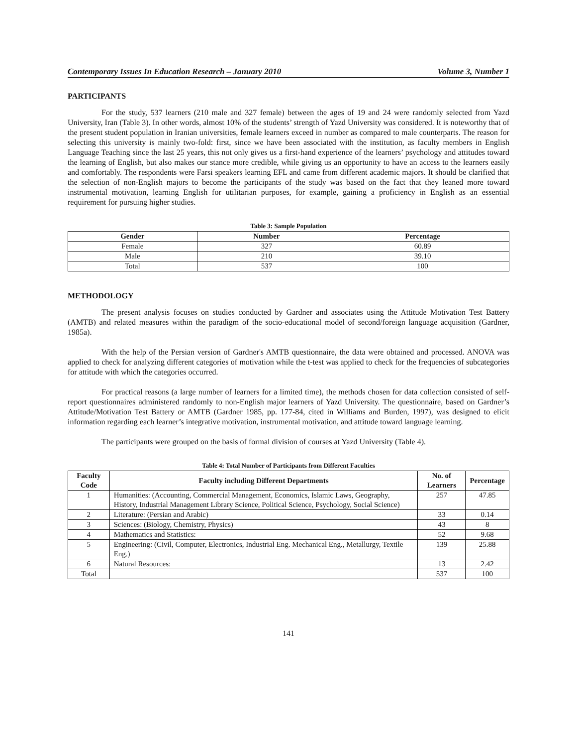Contemporary Issues In Education Research – January 2010 Volume 3, Number 1
PARTICIPANTS
For the study, 537 learners (210 male and 327 female) between the ages of 19 and 24 were randomly selected from Yazd University, Iran (Table 3). In other words, almost 10% of the students’ strength of Yazd University was considered. It is noteworthy that of the present student population in Iranian universities, female learners exceed in number as compared to male counterparts. The reason for selecting this university is mainly two-fold: first, since we have been associated with the institution, as faculty members in English Language Teaching since the last 25 years, this not only gives us a first-hand experience of the learners’ psychology and attitudes toward the learning of English, but also makes our stance more credible, while giving us an opportunity to have an access to the learners easily and comfortably. The respondents were Farsi speakers learning EFL and came from different academic majors. It should be clarified that the selection of non-English majors to become the participants of the study was based on the fact that they leaned more toward instrumental motivation, learning English for utilitarian purposes, for example, gaining a proficiency in English as an essential requirement for pursuing higher studies.
Table 3: Sample Population
| Gender | Number | Percentage |
| --- | --- | --- |
| Female | 327 | 60.89 |
| Male | 210 | 39.10 |
| Total | 537 | 100 |
METHODOLOGY
The present analysis focuses on studies conducted by Gardner and associates using the Attitude Motivation Test Battery (AMTB) and related measures within the paradigm of the socio-educational model of second/foreign language acquisition (Gardner, 1985a).
With the help of the Persian version of Gardner's AMTB questionnaire, the data were obtained and processed. ANOVA was applied to check for analyzing different categories of motivation while the t-test was applied to check for the frequencies of subcategories for attitude with which the categories occurred.
For practical reasons (a large number of learners for a limited time), the methods chosen for data collection consisted of self-report questionnaires administered randomly to non-English major learners of Yazd University. The questionnaire, based on Gardner’s Attitude/Motivation Test Battery or AMTB (Gardner 1985, pp. 177-84, cited in Williams and Burden, 1997), was designed to elicit information regarding each learner’s integrative motivation, instrumental motivation, and attitude toward language learning.
The participants were grouped on the basis of formal division of courses at Yazd University (Table 4).
Table 4: Total Number of Participants from Different Faculties
| Faculty Code | Faculty including Different Departments | No. of Learners | Percentage |
| --- | --- | --- | --- |
| 1 | Humanities: (Accounting, Commercial Management, Economics, Islamic Laws, Geography, History, Industrial Management Library Science, Political Science, Psychology, Social Science) | 257 | 47.85 |
| 2 | Literature: (Persian and Arabic) | 33 | 0.14 |
| 3 | Sciences: (Biology, Chemistry, Physics) | 43 | 8 |
| 4 | Mathematics and Statistics: | 52 | 9.68 |
| 5 | Engineering: (Civil, Computer, Electronics, Industrial Eng. Mechanical Eng., Metallurgy, Textile Eng.) | 139 | 25.88 |
| 6 | Natural Resources: | 13 | 2.42 |
| Total | | 537 | 100 |
141